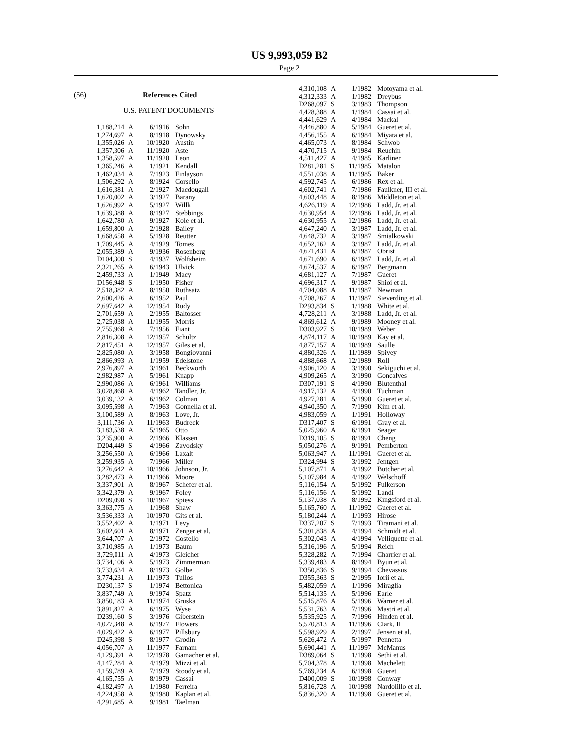US 9,993,059 B2
Page 2
(56) References Cited
U.S. PATENT DOCUMENTS
| 1,188,214 | A | 6/1916 | Sohn |
| 1,274,697 | A | 8/1918 | Dynowsky |
| 1,355,026 | A | 10/1920 | Austin |
| 1,357,306 | A | 11/1920 | Aste |
| 1,358,597 | A | 11/1920 | Leon |
| 1,365,246 | A | 1/1921 | Kendall |
| 1,462,034 | A | 7/1923 | Finlayson |
| 1,506,292 | A | 8/1924 | Corsello |
| 1,616,381 | A | 2/1927 | Macdougall |
| 1,620,002 | A | 3/1927 | Barany |
| 1,626,992 | A | 5/1927 | Willk |
| 1,639,388 | A | 8/1927 | Stebbings |
| 1,642,780 | A | 9/1927 | Kole et al. |
| 1,659,800 | A | 2/1928 | Bailey |
| 1,668,658 | A | 5/1928 | Reutter |
| 1,709,445 | A | 4/1929 | Tomes |
| 2,055,389 | A | 9/1936 | Rosenberg |
| D104,300 | S | 4/1937 | Wolfsheim |
| 2,321,265 | A | 6/1943 | Ulvick |
| 2,459,733 | A | 1/1949 | Macy |
| D156,948 | S | 1/1950 | Fisher |
| 2,518,382 | A | 8/1950 | Ruthsatz |
| 2,600,426 | A | 6/1952 | Paul |
| 2,697,642 | A | 12/1954 | Rudy |
| 2,701,659 | A | 2/1955 | Baltosser |
| 2,725,038 | A | 11/1955 | Morris |
| 2,755,968 | A | 7/1956 | Fiant |
| 2,816,308 | A | 12/1957 | Schultz |
| 2,817,451 | A | 12/1957 | Giles et al. |
| 2,825,080 | A | 3/1958 | Bongiovanni |
| 2,866,993 | A | 1/1959 | Edelstone |
| 2,976,897 | A | 3/1961 | Beckworth |
| 2,982,987 | A | 5/1961 | Knapp |
| 2,990,086 | A | 6/1961 | Williams |
| 3,028,868 | A | 4/1962 | Tandler, Jr. |
| 3,039,132 | A | 6/1962 | Colman |
| 3,095,598 | A | 7/1963 | Gonnella et al. |
| 3,100,589 | A | 8/1963 | Love, Jr. |
| 3,111,736 | A | 11/1963 | Budreck |
| 3,183,538 | A | 5/1965 | Otto |
| 3,235,900 | A | 2/1966 | Klassen |
| D204,449 | S | 4/1966 | Zavodsky |
| 3,256,550 | A | 6/1966 | Laxalt |
| 3,259,935 | A | 7/1966 | Miller |
| 3,276,642 | A | 10/1966 | Johnson, Jr. |
| 3,282,473 | A | 11/1966 | Moore |
| 3,337,901 | A | 8/1967 | Schefer et al. |
| 3,342,379 | A | 9/1967 | Foley |
| D209,098 | S | 10/1967 | Spiess |
| 3,363,775 | A | 1/1968 | Shaw |
| 3,536,333 | A | 10/1970 | Gits et al. |
| 3,552,402 | A | 1/1971 | Levy |
| 3,602,601 | A | 8/1971 | Zenger et al. |
| 3,644,707 | A | 2/1972 | Costello |
| 3,710,985 | A | 1/1973 | Baum |
| 3,729,011 | A | 4/1973 | Gleicher |
| 3,734,106 | A | 5/1973 | Zimmerman |
| 3,733,634 | A | 8/1973 | Golbe |
| 3,774,231 | A | 11/1973 | Tullos |
| D230,137 | S | 1/1974 | Bettonica |
| 3,837,749 | A | 9/1974 | Spatz |
| 3,850,183 | A | 11/1974 | Gruska |
| 3,891,827 | A | 6/1975 | Wyse |
| D239,160 | S | 3/1976 | Giberstein |
| 4,027,348 | A | 6/1977 | Flowers |
| 4,029,422 | A | 6/1977 | Pillsbury |
| D245,398 | S | 8/1977 | Grodin |
| 4,056,707 | A | 11/1977 | Farnam |
| 4,129,391 | A | 12/1978 | Gamacher et al. |
| 4,147,284 | A | 4/1979 | Mizzi et al. |
| 4,159,789 | A | 7/1979 | Stoody et al. |
| 4,165,755 | A | 8/1979 | Cassai |
| 4,182,497 | A | 1/1980 | Ferreira |
| 4,224,958 | A | 9/1980 | Kaplan et al. |
| 4,291,685 | A | 9/1981 | Taelman |
| 4,310,108 | A | 1/1982 | Motoyama et al. |
| 4,312,333 | A | 1/1982 | Dreybus |
| D268,097 | S | 3/1983 | Thompson |
| 4,428,388 | A | 1/1984 | Cassai et al. |
| 4,441,629 | A | 4/1984 | Mackal |
| 4,446,880 | A | 5/1984 | Gueret et al. |
| 4,456,155 | A | 6/1984 | Miyata et al. |
| 4,465,073 | A | 8/1984 | Schwob |
| 4,470,715 | A | 9/1984 | Reuchin |
| 4,511,427 | A | 4/1985 | Karliner |
| D281,281 | S | 11/1985 | Matalon |
| 4,551,038 | A | 11/1985 | Baker |
| 4,592,745 | A | 6/1986 | Rex et al. |
| 4,602,741 | A | 7/1986 | Faulkner, III et al. |
| 4,603,448 | A | 8/1986 | Middleton et al. |
| 4,626,119 | A | 12/1986 | Ladd, Jr. et al. |
| 4,630,954 | A | 12/1986 | Ladd, Jr. et al. |
| 4,630,955 | A | 12/1986 | Ladd, Jr. et al. |
| 4,647,240 | A | 3/1987 | Ladd, Jr. et al. |
| 4,648,732 | A | 3/1987 | Smialkowski |
| 4,652,162 | A | 3/1987 | Ladd, Jr. et al. |
| 4,671,431 | A | 6/1987 | Obrist |
| 4,671,690 | A | 6/1987 | Ladd, Jr. et al. |
| 4,674,537 | A | 6/1987 | Bergmann |
| 4,681,127 | A | 7/1987 | Gueret |
| 4,696,317 | A | 9/1987 | Shioi et al. |
| 4,704,088 | A | 11/1987 | Newman |
| 4,708,267 | A | 11/1987 | Sieverding et al. |
| D293,834 | S | 1/1988 | White et al. |
| 4,728,211 | A | 3/1988 | Ladd, Jr. et al. |
| 4,869,612 | A | 9/1989 | Mooney et al. |
| D303,927 | S | 10/1989 | Weber |
| 4,874,117 | A | 10/1989 | Kay et al. |
| 4,877,157 | A | 10/1989 | Saulle |
| 4,880,326 | A | 11/1989 | Spivey |
| 4,888,668 | A | 12/1989 | Roll |
| 4,906,120 | A | 3/1990 | Sekiguchi et al. |
| 4,909,265 | A | 3/1990 | Goncalves |
| D307,191 | S | 4/1990 | Blutenthal |
| 4,917,132 | A | 4/1990 | Tuchman |
| 4,927,281 | A | 5/1990 | Gueret et al. |
| 4,940,350 | A | 7/1990 | Kim et al. |
| 4,983,059 | A | 1/1991 | Holloway |
| D317,407 | S | 6/1991 | Gray et al. |
| 5,025,960 | A | 6/1991 | Seager |
| D319,105 | S | 8/1991 | Cheng |
| 5,050,276 | A | 9/1991 | Pemberton |
| 5,063,947 | A | 11/1991 | Gueret et al. |
| D324,994 | S | 3/1992 | Jentgen |
| 5,107,871 | A | 4/1992 | Butcher et al. |
| 5,107,984 | A | 4/1992 | Welschoff |
| 5,116,154 | A | 5/1992 | Fulkerson |
| 5,116,156 | A | 5/1992 | Landi |
| 5,137,038 | A | 8/1992 | Kingsford et al. |
| 5,165,760 | A | 11/1992 | Gueret et al. |
| 5,180,244 | A | 1/1993 | Hirose |
| D337,207 | S | 7/1993 | Tiramani et al. |
| 5,301,838 | A | 4/1994 | Schmidt et al. |
| 5,302,043 | A | 4/1994 | Velliquette et al. |
| 5,316,196 | A | 5/1994 | Reich |
| 5,328,282 | A | 7/1994 | Charrier et al. |
| 5,339,483 | A | 8/1994 | Byun et al. |
| D350,836 | S | 9/1994 | Chevassus |
| D355,363 | S | 2/1995 | Iorii et al. |
| 5,482,059 | A | 1/1996 | Miraglia |
| 5,514,135 | A | 5/1996 | Earle |
| 5,515,876 | A | 5/1996 | Warner et al. |
| 5,531,763 | A | 7/1996 | Mastri et al. |
| 5,535,925 | A | 7/1996 | Hinden et al. |
| 5,570,813 | A | 11/1996 | Clark, II |
| 5,598,929 | A | 2/1997 | Jensen et al. |
| 5,626,472 | A | 5/1997 | Pennetta |
| 5,690,441 | A | 11/1997 | McManus |
| D389,064 | S | 1/1998 | Sethi et al. |
| 5,704,378 | A | 1/1998 | Machelett |
| 5,769,234 | A | 6/1998 | Gueret |
| D400,009 | S | 10/1998 | Conway |
| 5,816,728 | A | 10/1998 | Nardolillo et al. |
| 5,836,320 | A | 11/1998 | Gueret et al. |